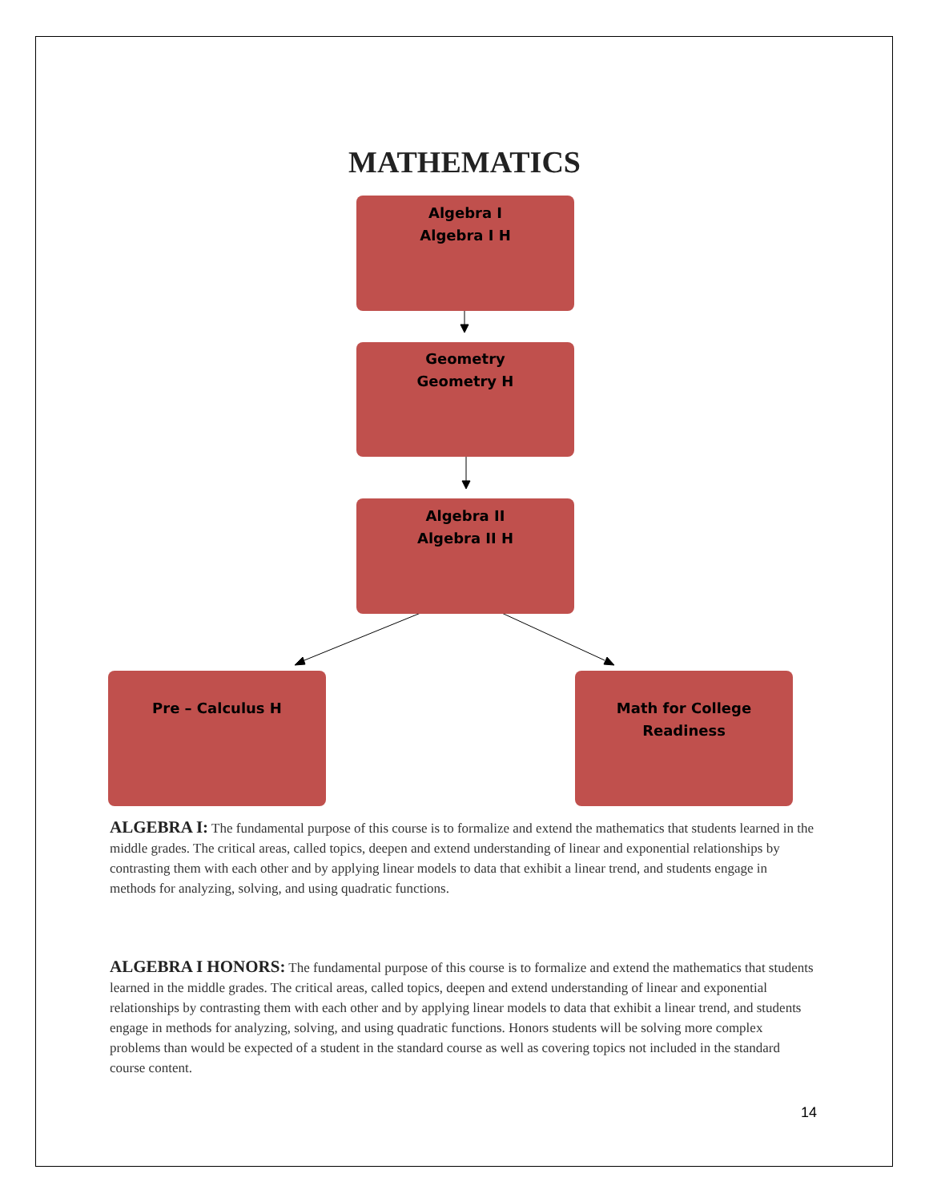MATHEMATICS
Algebra I
Algebra I H
Geometry
Geometry H
Algebra II
Algebra II H
Pre – Calculus H
Math for College Readiness
ALGEBRA I: The fundamental purpose of this course is to formalize and extend the mathematics that students learned in the middle grades. The critical areas, called topics, deepen and extend understanding of linear and exponential relationships by contrasting them with each other and by applying linear models to data that exhibit a linear trend, and students engage in methods for analyzing, solving, and using quadratic functions.
ALGEBRA I HONORS: The fundamental purpose of this course is to formalize and extend the mathematics that students learned in the middle grades. The critical areas, called topics, deepen and extend understanding of linear and exponential relationships by contrasting them with each other and by applying linear models to data that exhibit a linear trend, and students engage in methods for analyzing, solving, and using quadratic functions. Honors students will be solving more complex problems than would be expected of a student in the standard course as well as covering topics not included in the standard course content.
14